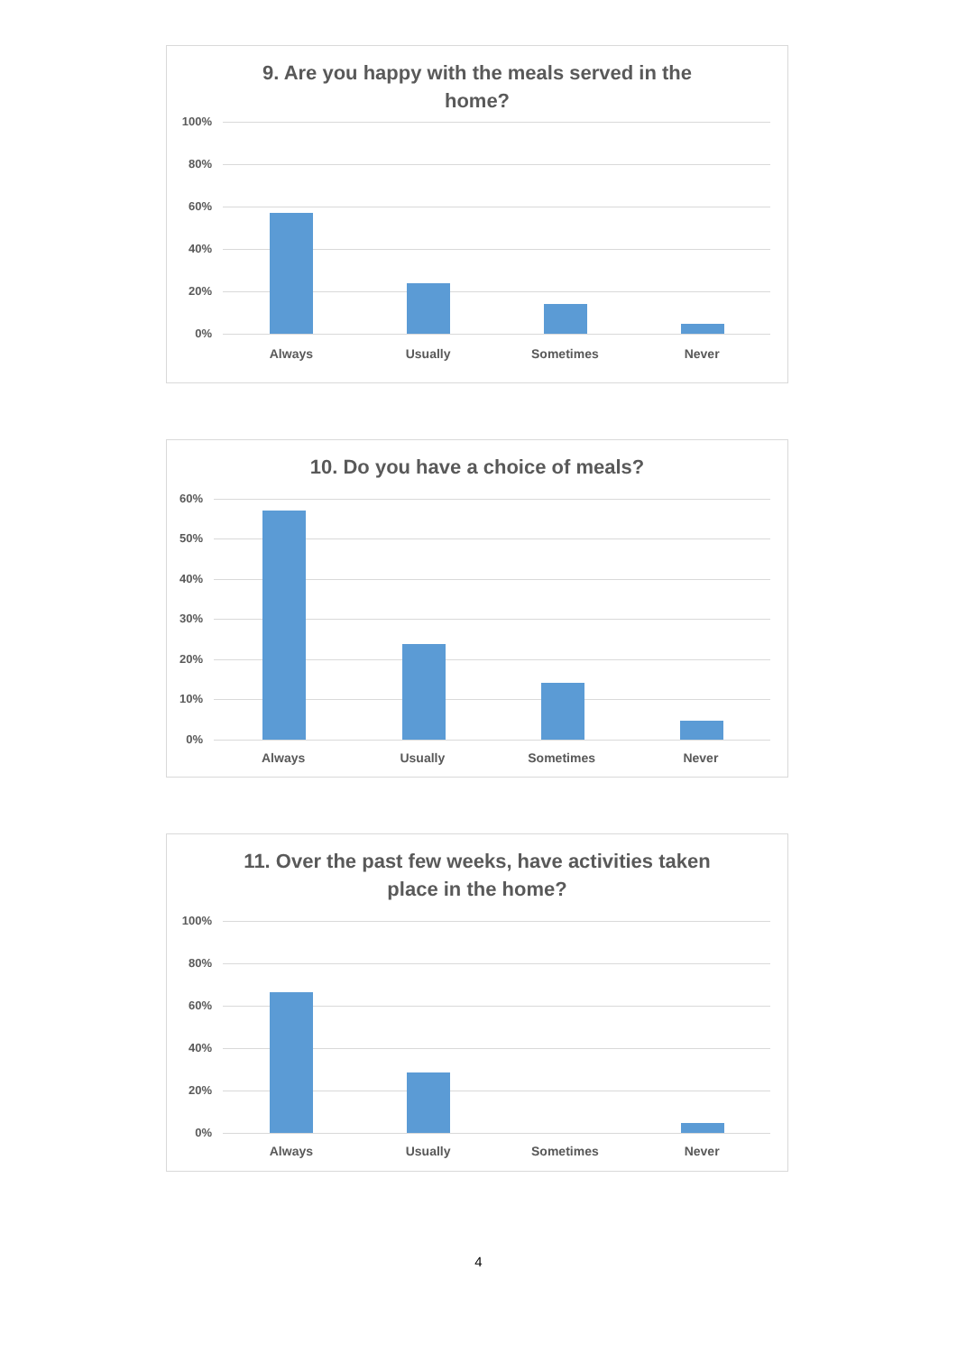9. Are you happy with the meals served in the
home?
100%
80%
60%
40%
20%
0%
Always Usually Sometimes Never
10. Do you have a choice of meals?
60%
50%
40%
30%
20%
10%
0%
Always Usually Sometimes Never
11. Over the past few weeks, have activities taken
place in the home?
100%
80%
60%
40%
20%
0%
Always Usually Sometimes Never
4